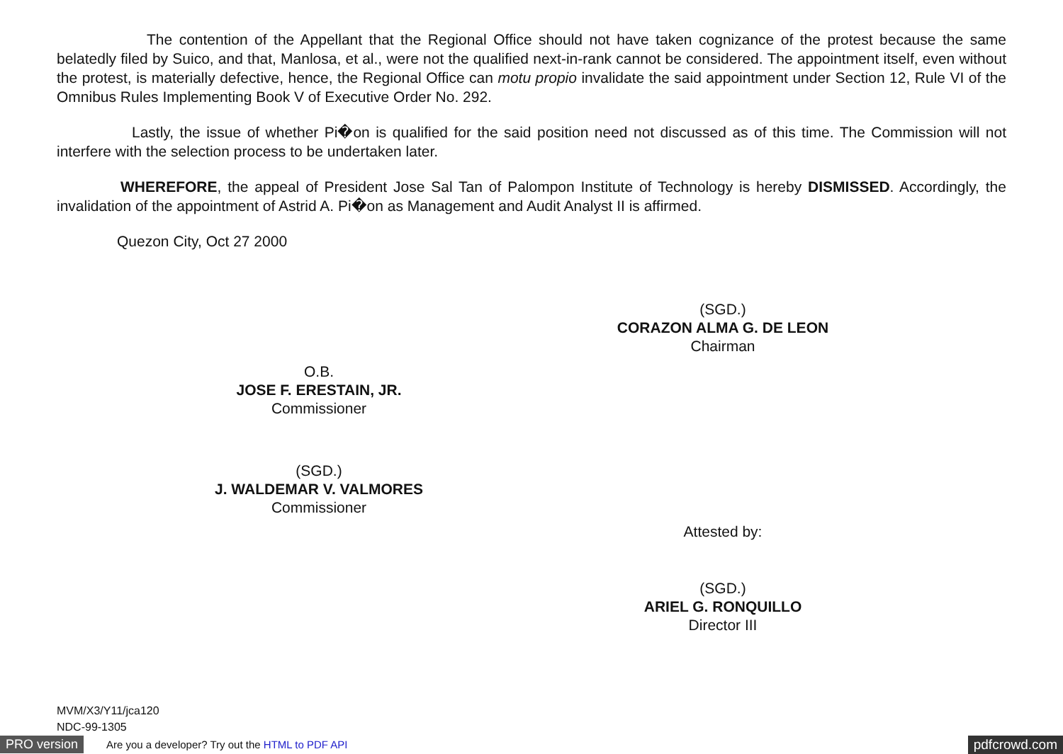The contention of the Appellant that the Regional Office should not have taken cognizance of the protest because the same belatedly filed by Suico, and that, Manlosa, et al., were not the qualified next-in-rank cannot be considered. The appointment itself, even without the protest, is materially defective, hence, the Regional Office can motu propio invalidate the said appointment under Section 12, Rule VI of the Omnibus Rules Implementing Book V of Executive Order No. 292.
Lastly, the issue of whether Pi�on is qualified for the said position need not discussed as of this time. The Commission will not interfere with the selection process to be undertaken later.
WHEREFORE, the appeal of President Jose Sal Tan of Palompon Institute of Technology is hereby DISMISSED. Accordingly, the invalidation of the appointment of Astrid A. Pi�on as Management and Audit Analyst II is affirmed.
Quezon City, Oct 27 2000
(SGD.)
CORAZON ALMA G. DE LEON
Chairman
O.B.
JOSE F. ERESTAIN, JR.
Commissioner
(SGD.)
J. WALDEMAR V. VALMORES
Commissioner
Attested by:
(SGD.)
ARIEL G. RONQUILLO
Director III
MVM/X3/Y11/jca120
NDC-99-1305
PRO version Are you a developer? Try out the HTML to PDF API pdfcrowd.com